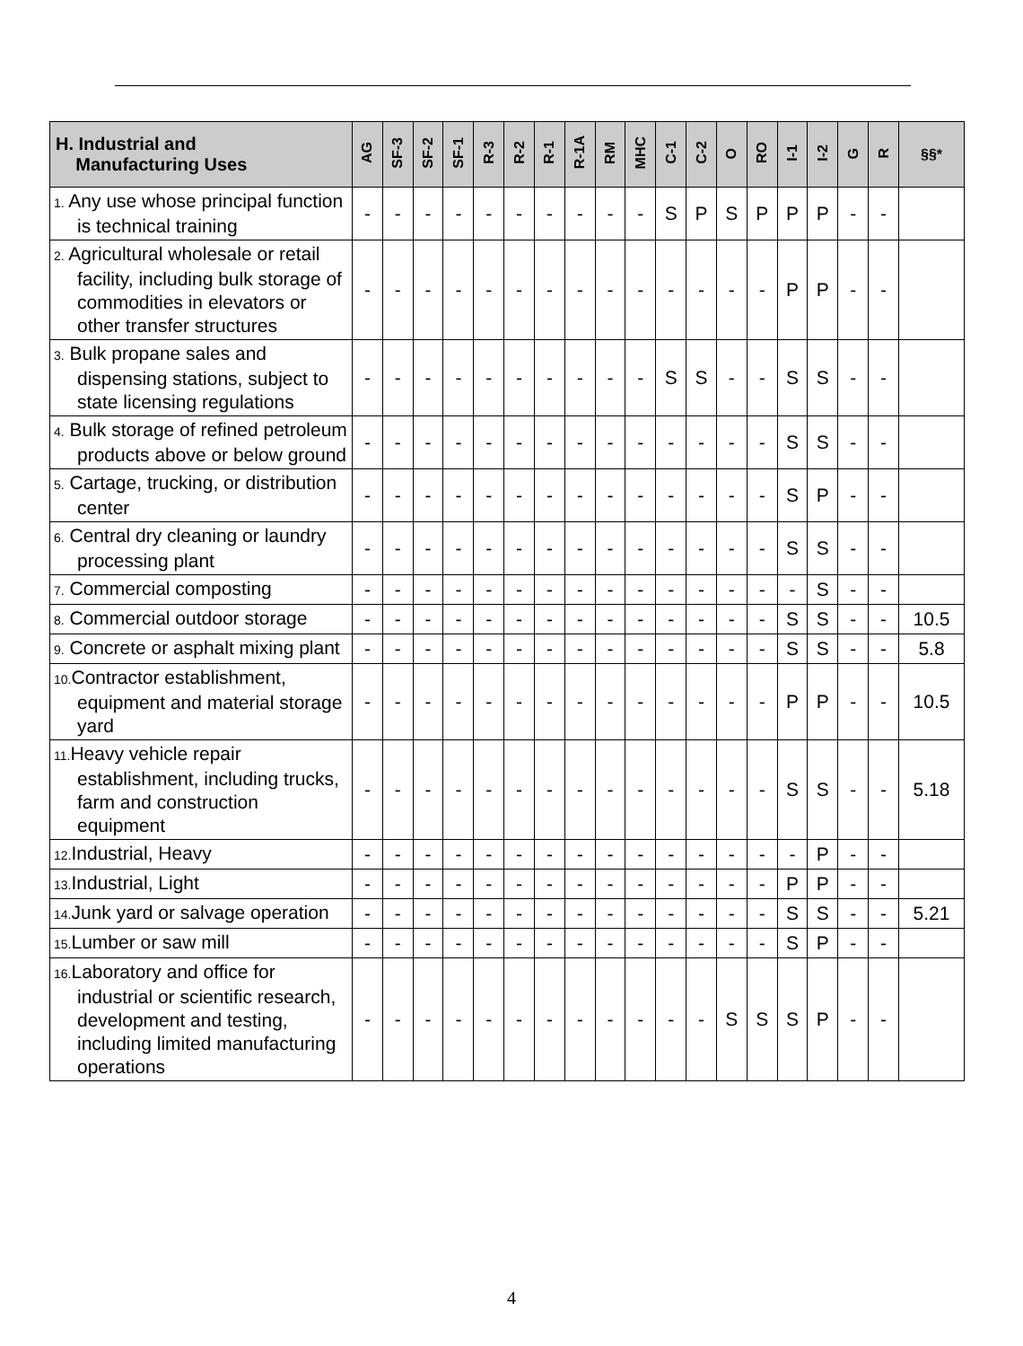| H. Industrial and Manufacturing Uses | AG | SF-3 | SF-2 | SF-1 | R-3 | R-2 | R-1 | R-1A | RM | MHC | C-1 | C-2 | O | RO | I-1 | I-2 | G | R | §§* |
| --- | --- | --- | --- | --- | --- | --- | --- | --- | --- | --- | --- | --- | --- | --- | --- | --- | --- | --- | --- |
| 1. Any use whose principal function is technical training | - | - | - | - | - | - | - | - | - | - | S | P | S | P | P | P | - | - | |
| 2. Agricultural wholesale or retail facility, including bulk storage of commodities in elevators or other transfer structures | - | - | - | - | - | - | - | - | - | - | - | - | - | - | P | P | - | - | |
| 3. Bulk propane sales and dispensing stations, subject to state licensing regulations | - | - | - | - | - | - | - | - | - | - | S | S | - | - | S | S | - | - | |
| 4. Bulk storage of refined petroleum products above or below ground | - | - | - | - | - | - | - | - | - | - | - | - | - | - | S | S | - | - | |
| 5. Cartage, trucking, or distribution center | - | - | - | - | - | - | - | - | - | - | - | - | - | - | S | P | - | - | |
| 6. Central dry cleaning or laundry processing plant | - | - | - | - | - | - | - | - | - | - | - | - | - | - | S | S | - | - | |
| 7. Commercial composting | - | - | - | - | - | - | - | - | - | - | - | - | - | - | - | S | - | - | |
| 8. Commercial outdoor storage | - | - | - | - | - | - | - | - | - | - | - | - | - | - | S | S | - | - | 10.5 |
| 9. Concrete or asphalt mixing plant | - | - | - | - | - | - | - | - | - | - | - | - | - | - | S | S | - | - | 5.8 |
| 10. Contractor establishment, equipment and material storage yard | - | - | - | - | - | - | - | - | - | - | - | - | - | - | P | P | - | - | 10.5 |
| 11. Heavy vehicle repair establishment, including trucks, farm and construction equipment | - | - | - | - | - | - | - | - | - | - | - | - | - | - | S | S | - | - | 5.18 |
| 12. Industrial, Heavy | - | - | - | - | - | - | - | - | - | - | - | - | - | - | - | P | - | - | |
| 13. Industrial, Light | - | - | - | - | - | - | - | - | - | - | - | - | - | - | P | P | - | - | |
| 14. Junk yard or salvage operation | - | - | - | - | - | - | - | - | - | - | - | - | - | - | S | S | - | - | 5.21 |
| 15. Lumber or saw mill | - | - | - | - | - | - | - | - | - | - | - | - | - | - | S | P | - | - | |
| 16. Laboratory and office for industrial or scientific research, development and testing, including limited manufacturing operations | - | - | - | - | - | - | - | - | - | - | - | - | S | S | S | P | - | - | |
4